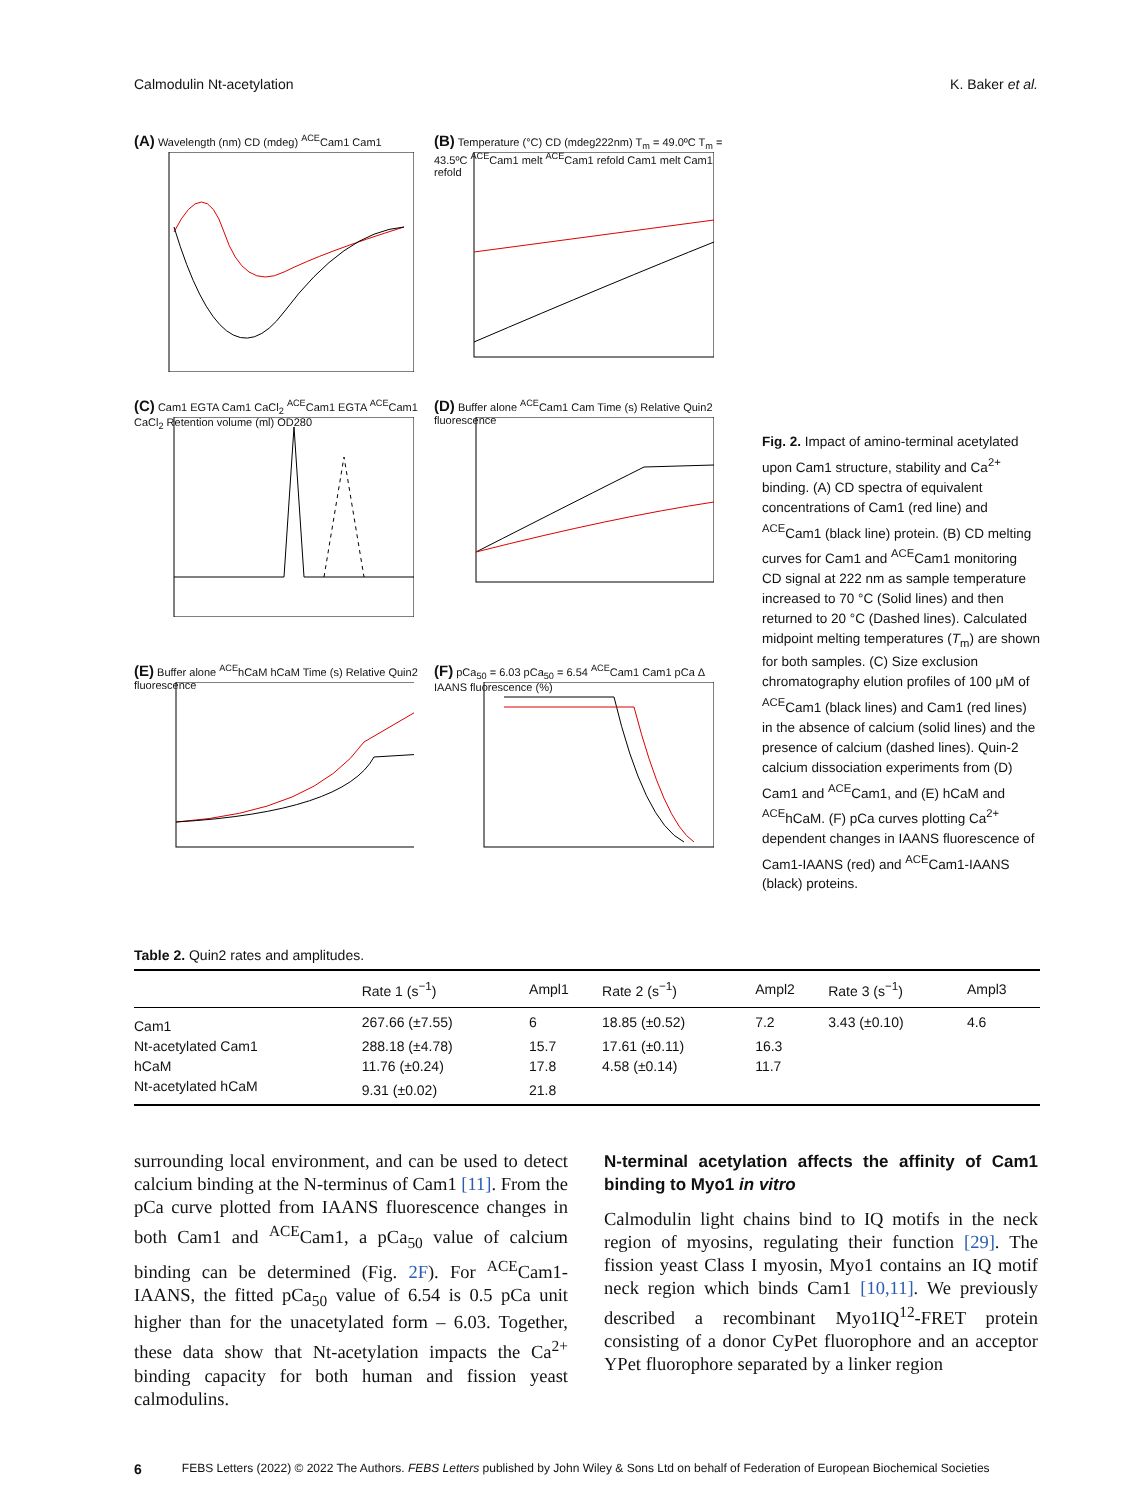Calmodulin Nt-acetylation K. Baker et al.
(A) Wavelength (nm) CD (mdeg) <sup>ACE</sup>Cam1 Cam1
(B) Temperature (°C) CD (mdeg222nm) T<sub>m</sub> = 49.0ºC T<sub>m</sub> = 43.5ºC <sup>ACE</sup>Cam1 melt <sup>ACE</sup>Cam1 refold Cam1 melt Cam1 refold
(C) Cam1 EGTA Cam1 CaCl<sub>2</sub> <sup>ACE</sup>Cam1 EGTA <sup>ACE</sup>Cam1 CaCl<sub>2</sub> Retention volume (ml) OD280
(D) Buffer alone <sup>ACE</sup>Cam1 Cam Time (s) Relative Quin2 fluorescence
(E) Buffer alone <sup>ACE</sup>hCaM hCaM Time (s) Relative Quin2 fluorescence
(F) pCa<sub>50</sub> = 6.03 pCa<sub>50</sub> = 6.54 <sup>ACE</sup>Cam1 Cam1 pCa Δ IAANS fluorescence (%)
Fig. 2. Impact of amino-terminal acetylated upon Cam1 structure, stability and Ca<sup>2+</sup> binding. (A) CD spectra of equivalent concentrations of Cam1 (red line) and <sup>ACE</sup>Cam1 (black line) protein. (B) CD melting curves for Cam1 and <sup>ACE</sup>Cam1 monitoring CD signal at 222 nm as sample temperature increased to 70 °C (Solid lines) and then returned to 20 °C (Dashed lines). Calculated midpoint melting temperatures (T<sub>m</sub>) are shown for both samples. (C) Size exclusion chromatography elution profiles of 100 μM of <sup>ACE</sup>Cam1 (black lines) and Cam1 (red lines) in the absence of calcium (solid lines) and the presence of calcium (dashed lines). Quin-2 calcium dissociation experiments from (D) Cam1 and <sup>ACE</sup>Cam1, and (E) hCaM and <sup>ACE</sup>hCaM. (F) pCa curves plotting Ca<sup>2+</sup> dependent changes in IAANS fluorescence of Cam1-IAANS (red) and <sup>ACE</sup>Cam1-IAANS (black) proteins.
Table 2. Quin2 rates and amplitudes.
| | Rate 1 (s<sup>−1</sup>) | Ampl1 | Rate 2 (s<sup>−1</sup>) | Ampl2 | Rate 3 (s<sup>−1</sup>) | Ampl3 |
| --- | --- | --- | --- | --- | --- | --- |
| Cam1 | 267.66 (±7.55) | 6 | 18.85 (±0.52) | 7.2 | 3.43 (±0.10) | 4.6 |
| Nt-acetylated Cam1 | 288.18 (±4.78) | 15.7 | 17.61 (±0.11) | 16.3 | | |
| hCaM | 11.76 (±0.24) | 17.8 | 4.58 (±0.14) | 11.7 | | |
| Nt-acetylated hCaM | 9.31 (±0.02) | 21.8 | | | | |
surrounding local environment, and can be used to detect calcium binding at the N-terminus of Cam1 [11]. From the pCa curve plotted from IAANS fluorescence changes in both Cam1 and <sup>ACE</sup>Cam1, a pCa<sub>50</sub> value of calcium binding can be determined (Fig. 2F). For <sup>ACE</sup>Cam1-IAANS, the fitted pCa<sub>50</sub> value of 6.54 is 0.5 pCa unit higher than for the unacetylated form – 6.03. Together, these data show that Nt-acetylation impacts the Ca<sup>2+</sup> binding capacity for both human and fission yeast calmodulins.
N-terminal acetylation affects the affinity of Cam1 binding to Myo1 in vitro
Calmodulin light chains bind to IQ motifs in the neck region of myosins, regulating their function [29]. The fission yeast Class I myosin, Myo1 contains an IQ motif neck region which binds Cam1 [10,11]. We previously described a recombinant Myo1IQ<sup>12</sup>-FRET protein consisting of a donor CyPet fluorophore and an acceptor YPet fluorophore separated by a linker region
6 FEBS Letters (2022) © 2022 The Authors. FEBS Letters published by John Wiley & Sons Ltd on behalf of Federation of European Biochemical Societies